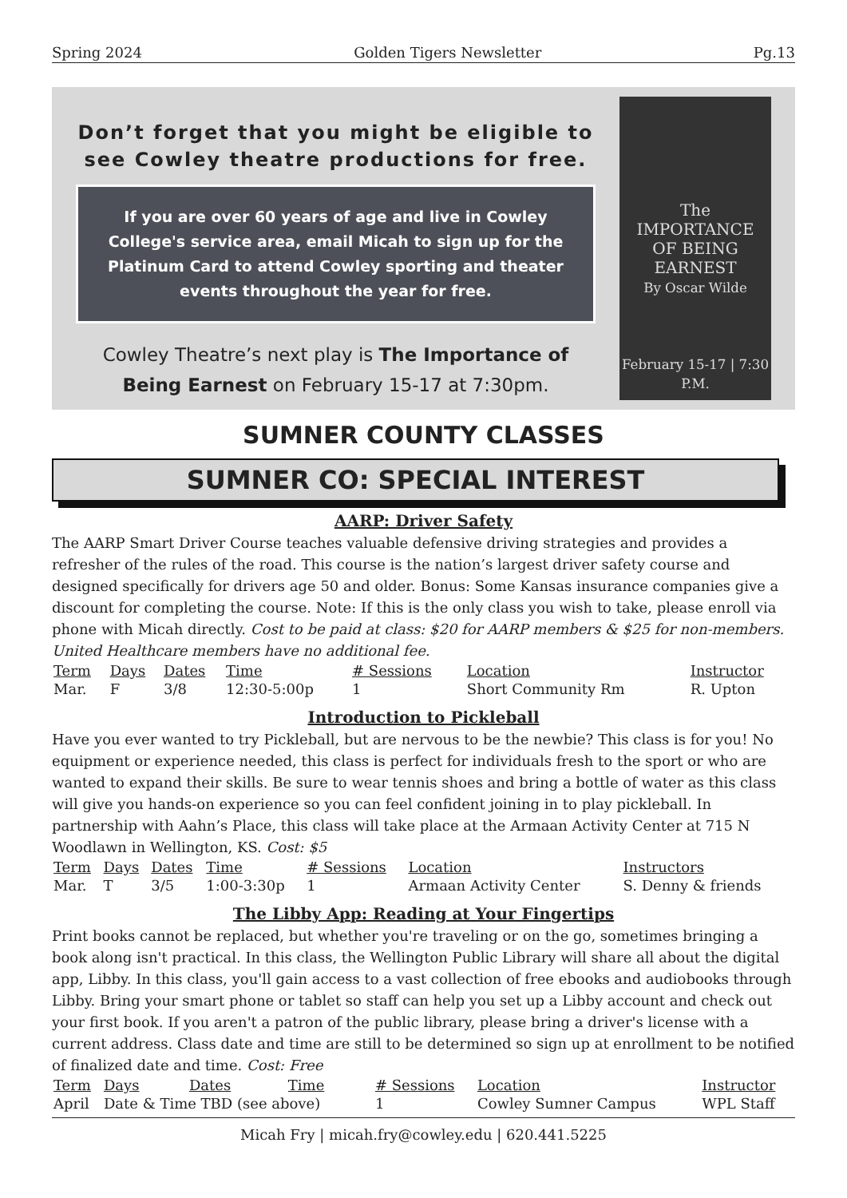Spring 2024 Golden Tigers Newsletter Pg.13
Don’t forget that you might be eligible to see Cowley theatre productions for free.
If you are over 60 years of age and live in Cowley College's service area, email Micah to sign up for the Platinum Card to attend Cowley sporting and theater events throughout the year for free.
Cowley Theatre’s next play is The Importance of Being Earnest on February 15-17 at 7:30pm.
The
IMPORTANCE
OF BEING
EARNEST
By Oscar Wilde
February 15-17 | 7:30 P.M.
SUMNER COUNTY CLASSES
SUMNER CO: SPECIAL INTEREST
AARP: Driver Safety
The AARP Smart Driver Course teaches valuable defensive driving strategies and provides a refresher of the rules of the road. This course is the nation’s largest driver safety course and designed specifically for drivers age 50 and older. Bonus: Some Kansas insurance companies give a discount for completing the course. Note: If this is the only class you wish to take, please enroll via phone with Micah directly. Cost to be paid at class: $20 for AARP members & $25 for non-members. United Healthcare members have no additional fee.
| Term | Days | Dates | Time | # Sessions | Location | Instructor |
| --- | --- | --- | --- | --- | --- | --- |
| Mar. | F | 3/8 | 12:30-5:00p | 1 | Short Community Rm | R. Upton |
Introduction to Pickleball
Have you ever wanted to try Pickleball, but are nervous to be the newbie? This class is for you! No equipment or experience needed, this class is perfect for individuals fresh to the sport or who are wanted to expand their skills. Be sure to wear tennis shoes and bring a bottle of water as this class will give you hands-on experience so you can feel confident joining in to play pickleball. In partnership with Aahn’s Place, this class will take place at the Armaan Activity Center at 715 N Woodlawn in Wellington, KS. Cost: $5
| Term | Days | Dates | Time | # Sessions | Location | Instructors |
| --- | --- | --- | --- | --- | --- | --- |
| Mar. | T | 3/5 | 1:00-3:30p | 1 | Armaan Activity Center | S. Denny & friends |
The Libby App: Reading at Your Fingertips
Print books cannot be replaced, but whether you're traveling or on the go, sometimes bringing a book along isn't practical. In this class, the Wellington Public Library will share all about the digital app, Libby. In this class, you'll gain access to a vast collection of free ebooks and audiobooks through Libby. Bring your smart phone or tablet so staff can help you set up a Libby account and check out your first book. If you aren't a patron of the public library, please bring a driver's license with a current address. Class date and time are still to be determined so sign up at enrollment to be notified of finalized date and time. Cost: Free
| Term | Days | Dates | Time | # Sessions | Location | Instructor |
| --- | --- | --- | --- | --- | --- | --- |
| April | Date & Time TBD (see above) | | | 1 | Cowley Sumner Campus | WPL Staff |
Micah Fry | micah.fry@cowley.edu | 620.441.5225